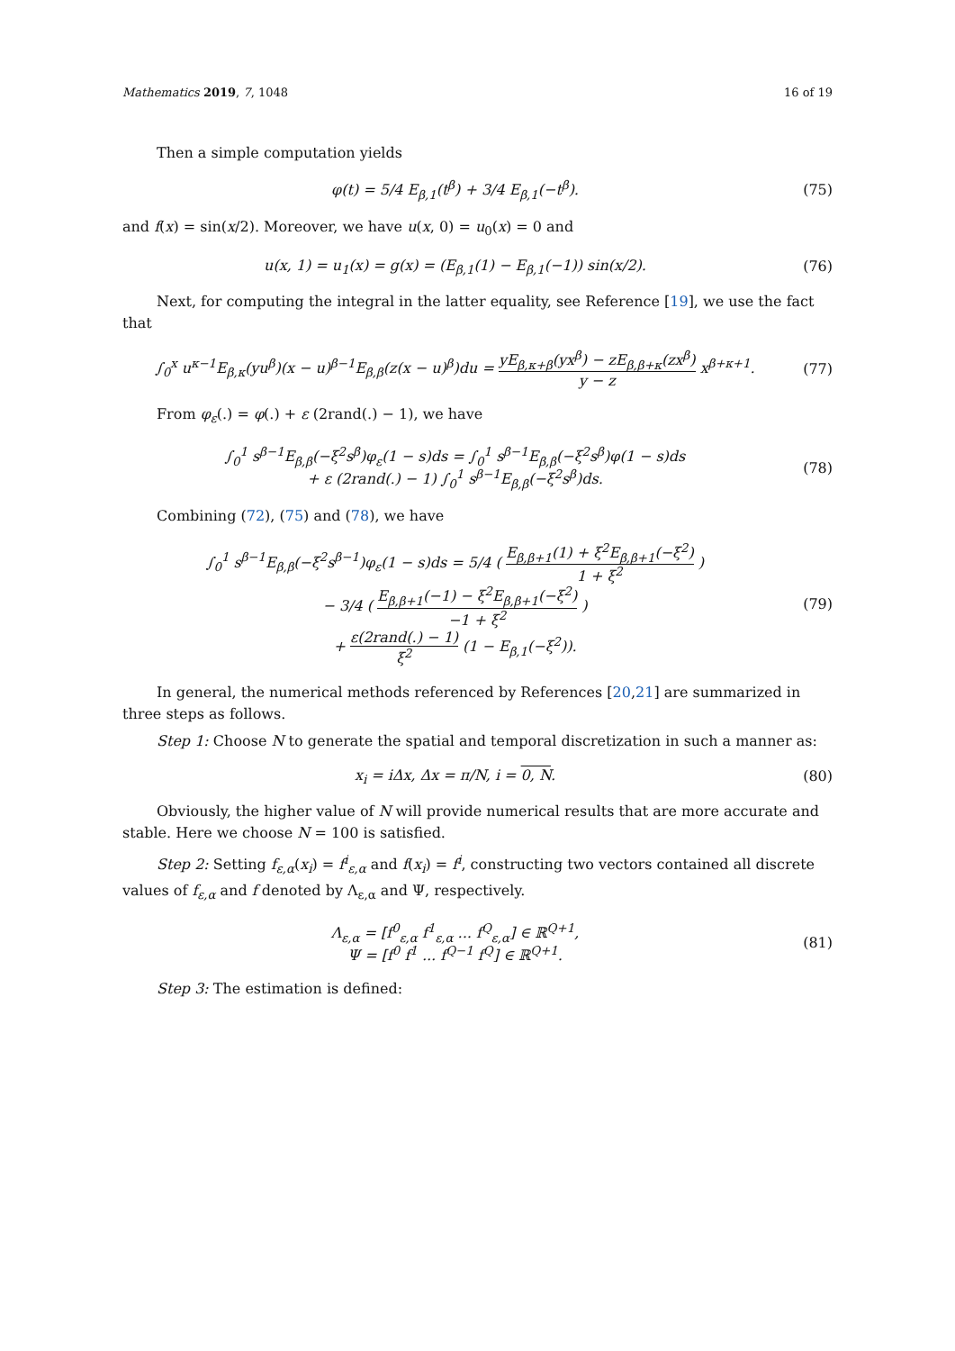Mathematics 2019, 7, 1048 16 of 19
Then a simple computation yields
φ(t) = 5/4 E<sub>β,1</sub>(t<sup>β</sup>) + 3/4 E<sub>β,1</sub>(−t<sup>β</sup>).
(75)
and f(x) = sin(x/2). Moreover, we have u(x, 0) = u<sub>0</sub>(x) = 0 and
u(x, 1) = u<sub>1</sub>(x) = g(x) = (E<sub>β,1</sub>(1) − E<sub>β,1</sub>(−1)) sin(x/2).
(76)
Next, for computing the integral in the latter equality, see Reference [19], we use the fact that
∫<sub>0</sub><sup>x</sup> u<sup>κ−1</sup>E<sub>β,κ</sub>(yu<sup>β</sup>)(x − u)<sup>β−1</sup>E<sub>β,β</sub>(z(x − u)<sup>β</sup>)du = yE<sub>β,κ+β</sub>(yx<sup>β</sup>) − zE<sub>β,β+κ</sub>(zx<sup>β</sup>) y − z x<sup>β+κ+1</sup>.
(77)
From φ<sub>ε</sub>(.) = φ(.) + ε (2rand(.) − 1), we have
∫<sub>0</sub><sup>1</sup> s<sup>β−1</sup>E<sub>β,β</sub>(−ξ<sup>2</sup>s<sup>β</sup>)φ<sub>ε</sub>(1 − s)ds = ∫<sub>0</sub><sup>1</sup> s<sup>β−1</sup>E<sub>β,β</sub>(−ξ<sup>2</sup>s<sup>β</sup>)φ(1 − s)ds
+ ε (2rand(.) − 1) ∫<sub>0</sub><sup>1</sup> s<sup>β−1</sup>E<sub>β,β</sub>(−ξ<sup>2</sup>s<sup>β</sup>)ds.
(78)
Combining (72), (75) and (78), we have
∫<sub>0</sub><sup>1</sup> s<sup>β−1</sup>E<sub>β,β</sub>(−ξ<sup>2</sup>s<sup>β−1</sup>)φ<sub>ε</sub>(1 − s)ds = 5/4 ( E<sub>β,β+1</sub>(1) + ξ<sup>2</sup>E<sub>β,β+1</sub>(−ξ<sup>2</sup>) 1 + ξ<sup>2</sup> )
− 3/4 ( E<sub>β,β+1</sub>(−1) − ξ<sup>2</sup>E<sub>β,β+1</sub>(−ξ<sup>2</sup>) −1 + ξ<sup>2</sup> )
+ ε(2rand(.) − 1) ξ<sup>2</sup> (1 − E<sub>β,1</sub>(−ξ<sup>2</sup>)).
(79)
In general, the numerical methods referenced by References [20,21] are summarized in three steps as follows.
Step 1: Choose N to generate the spatial and temporal discretization in such a manner as:
x<sub>i</sub> = iΔx, Δx = π/N, i = 0, N. (80)
Obviously, the higher value of N will provide numerical results that are more accurate and stable. Here we choose N = 100 is satisfied.
Step 2: Setting f<sub>ε,α</sub>(x<sub>i</sub>) = f<sup>i</sup><sub>ε,α</sub> and f(x<sub>i</sub>) = f<sup>i</sup>, constructing two vectors contained all discrete values of f<sub>ε,α</sub> and f denoted by Λ<sub>ε,α</sub> and Ψ, respectively.
Λ<sub>ε,α</sub> = [f<sup>0</sup><sub>ε,α</sub> f<sup>1</sup><sub>ε,α</sub> ... f<sup>Q</sup><sub>ε,α</sub>] ∈ ℝ<sup>Q+1</sup>,
Ψ = [f<sup>0</sup> f<sup>1</sup> ... f<sup>Q−1</sup> f<sup>Q</sup>] ∈ ℝ<sup>Q+1</sup>.
(81)
Step 3: The estimation is defined: